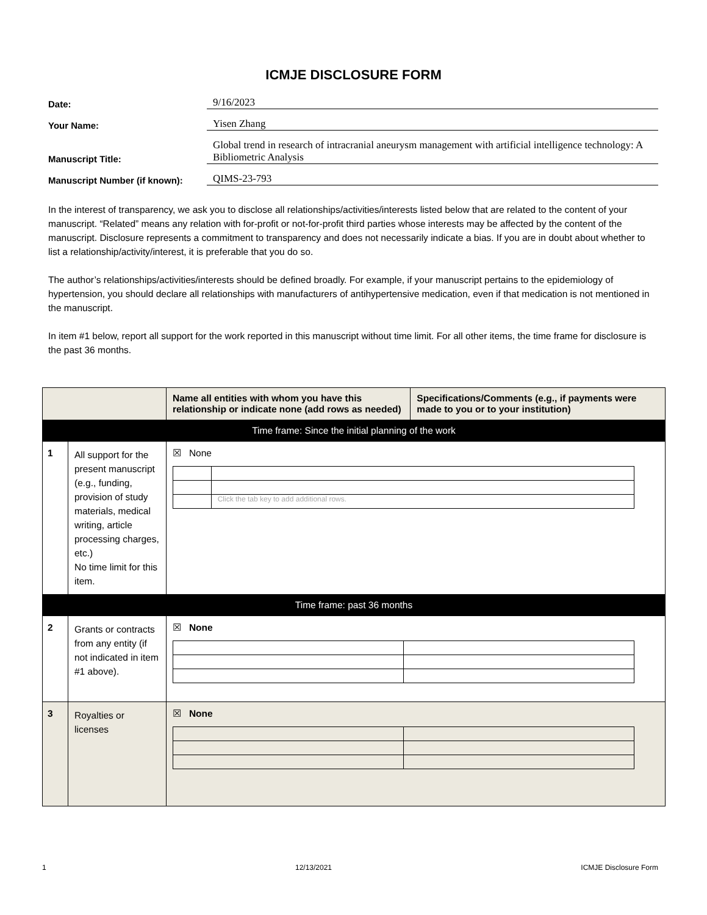ICMJE DISCLOSURE FORM
Date:
9/16/2023
Your Name:
Yisen Zhang
Manuscript Title:
Global trend in research of intracranial aneurysm management with artificial intelligence technology: A Bibliometric Analysis
Manuscript Number (if known):
QIMS-23-793
In the interest of transparency, we ask you to disclose all relationships/activities/interests listed below that are related to the content of your manuscript. “Related” means any relation with for-profit or not-for-profit third parties whose interests may be affected by the content of the manuscript. Disclosure represents a commitment to transparency and does not necessarily indicate a bias. If you are in doubt about whether to list a relationship/activity/interest, it is preferable that you do so.
The author’s relationships/activities/interests should be defined broadly. For example, if your manuscript pertains to the epidemiology of hypertension, you should declare all relationships with manufacturers of antihypertensive medication, even if that medication is not mentioned in the manuscript.
In item #1 below, report all support for the work reported in this manuscript without time limit. For all other items, the time frame for disclosure is the past 36 months.
| | | Name all entities with whom you have this relationship or indicate none (add rows as needed) | Specifications/Comments (e.g., if payments were made to you or to your institution) |
| --- | --- | --- | --- |
| Time frame: Since the initial planning of the work | | | |
| 1 | All support for the present manuscript (e.g., funding, provision of study materials, medical writing, article processing charges, etc.) No time limit for this item. | ☒ None / / Click the tab key to add additional rows. / | |
| Time frame: past 36 months | | | |
| 2 | Grants or contracts from any entity (if not indicated in item #1 above). | ☒ None | |
| 3 | Royalties or licenses | ☒ None | |
1 12/13/2021 ICMJE Disclosure Form